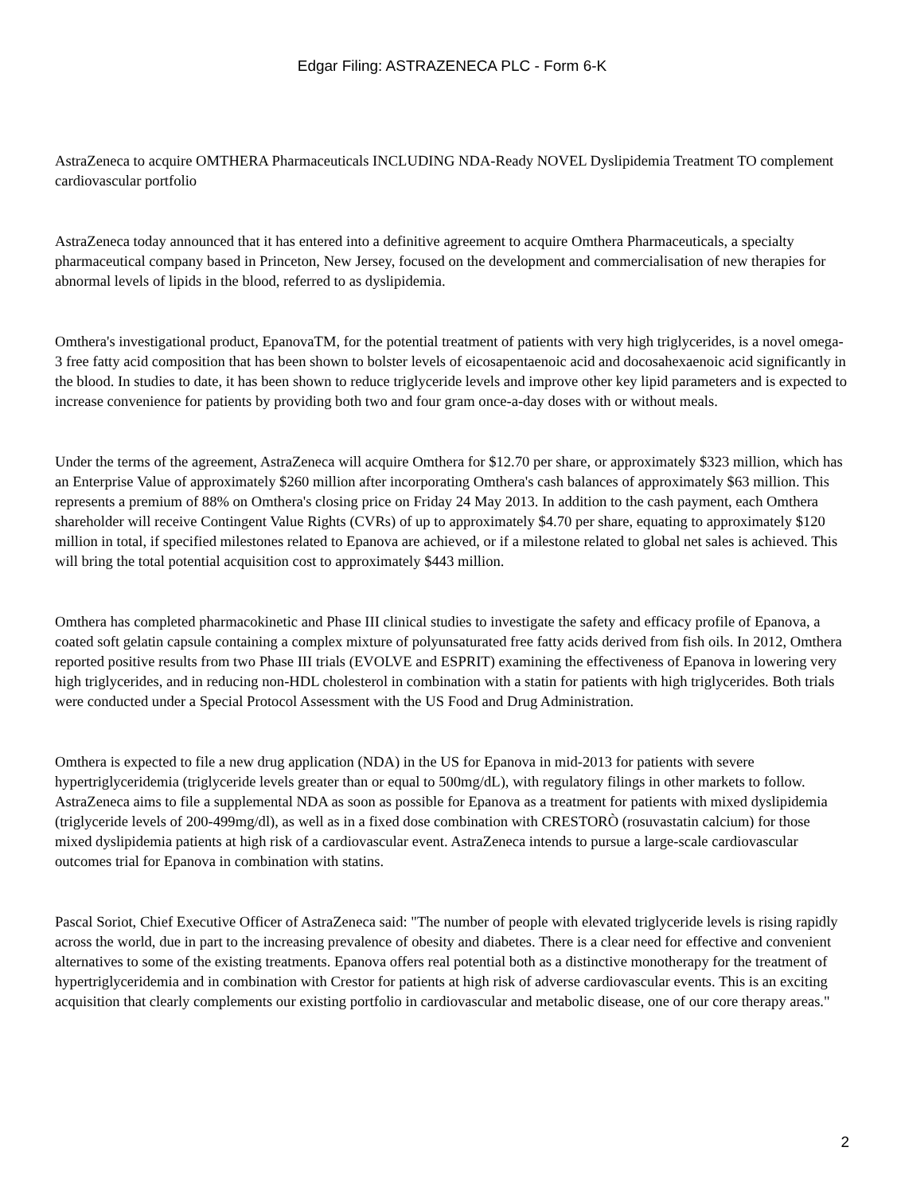Edgar Filing: ASTRAZENECA PLC - Form 6-K
AstraZeneca to acquire OMTHERA Pharmaceuticals INCLUDING NDA-Ready NOVEL Dyslipidemia Treatment TO complement cardiovascular portfolio
AstraZeneca today announced that it has entered into a definitive agreement to acquire Omthera Pharmaceuticals, a specialty pharmaceutical company based in Princeton, New Jersey, focused on the development and commercialisation of new therapies for abnormal levels of lipids in the blood, referred to as dyslipidemia.
Omthera's investigational product, EpanovaTM, for the potential treatment of patients with very high triglycerides, is a novel omega-3 free fatty acid composition that has been shown to bolster levels of eicosapentaenoic acid and docosahexaenoic acid significantly in the blood. In studies to date, it has been shown to reduce triglyceride levels and improve other key lipid parameters and is expected to increase convenience for patients by providing both two and four gram once-a-day doses with or without meals.
Under the terms of the agreement, AstraZeneca will acquire Omthera for $12.70 per share, or approximately $323 million, which has an Enterprise Value of approximately $260 million after incorporating Omthera's cash balances of approximately $63 million. This represents a premium of 88% on Omthera's closing price on Friday 24 May 2013. In addition to the cash payment, each Omthera shareholder will receive Contingent Value Rights (CVRs) of up to approximately $4.70 per share, equating to approximately $120 million in total, if specified milestones related to Epanova are achieved, or if a milestone related to global net sales is achieved. This will bring the total potential acquisition cost to approximately $443 million.
Omthera has completed pharmacokinetic and Phase III clinical studies to investigate the safety and efficacy profile of Epanova, a coated soft gelatin capsule containing a complex mixture of polyunsaturated free fatty acids derived from fish oils. In 2012, Omthera reported positive results from two Phase III trials (EVOLVE and ESPRIT) examining the effectiveness of Epanova in lowering very high triglycerides, and in reducing non-HDL cholesterol in combination with a statin for patients with high triglycerides. Both trials were conducted under a Special Protocol Assessment with the US Food and Drug Administration.
Omthera is expected to file a new drug application (NDA) in the US for Epanova in mid-2013 for patients with severe hypertriglyceridemia (triglyceride levels greater than or equal to 500mg/dL), with regulatory filings in other markets to follow. AstraZeneca aims to file a supplemental NDA as soon as possible for Epanova as a treatment for patients with mixed dyslipidemia (triglyceride levels of 200-499mg/dl), as well as in a fixed dose combination with CRESTORÒ (rosuvastatin calcium) for those mixed dyslipidemia patients at high risk of a cardiovascular event. AstraZeneca intends to pursue a large-scale cardiovascular outcomes trial for Epanova in combination with statins.
Pascal Soriot, Chief Executive Officer of AstraZeneca said: "The number of people with elevated triglyceride levels is rising rapidly across the world, due in part to the increasing prevalence of obesity and diabetes. There is a clear need for effective and convenient alternatives to some of the existing treatments. Epanova offers real potential both as a distinctive monotherapy for the treatment of hypertriglyceridemia and in combination with Crestor for patients at high risk of adverse cardiovascular events. This is an exciting acquisition that clearly complements our existing portfolio in cardiovascular and metabolic disease, one of our core therapy areas."
2